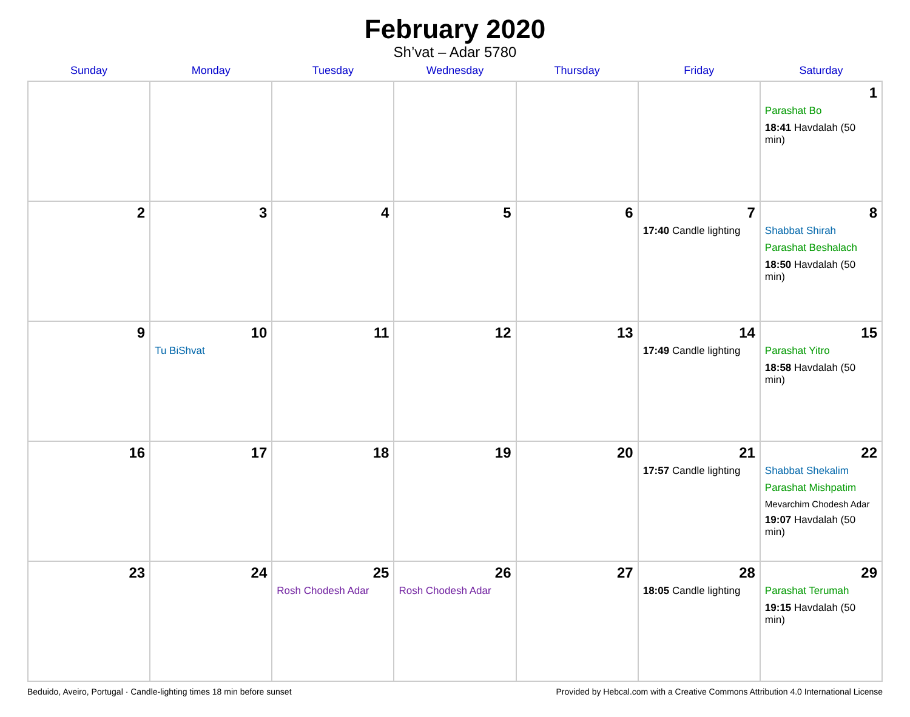February 2020
Sh’vat – Adar 5780
| Sunday | Monday | Tuesday | Wednesday | Thursday | Friday | Saturday |
| --- | --- | --- | --- | --- | --- | --- |
| | | | | | | 1 Parashat Bo 18:41 Havdalah (50 min) |
| 2 | 3 | 4 | 5 | 6 | 7 17:40 Candle lighting | 8 Shabbat Shirah Parashat Beshalach 18:50 Havdalah (50 min) |
| 9 | 10 Tu BiShvat | 11 | 12 | 13 | 14 17:49 Candle lighting | 15 Parashat Yitro 18:58 Havdalah (50 min) |
| 16 | 17 | 18 | 19 | 20 | 21 17:57 Candle lighting | 22 Shabbat Shekalim Parashat Mishpatim Mevarchim Chodesh Adar 19:07 Havdalah (50 min) |
| 23 | 24 | 25 Rosh Chodesh Adar | 26 Rosh Chodesh Adar | 27 | 28 18:05 Candle lighting | 29 Parashat Terumah 19:15 Havdalah (50 min) |
Beduido, Aveiro, Portugal · Candle-lighting times 18 min before sunset Provided by Hebcal.com with a Creative Commons Attribution 4.0 International License